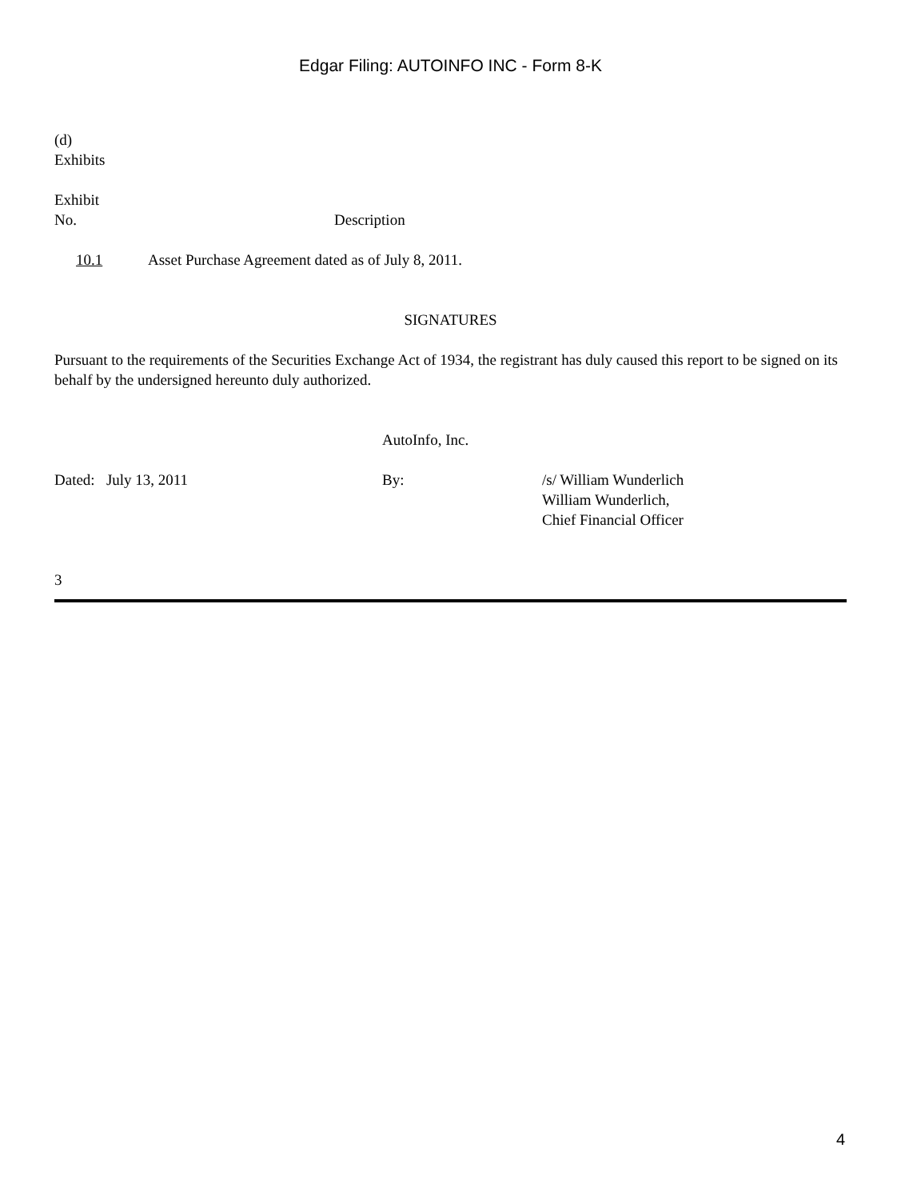Edgar Filing: AUTOINFO INC - Form 8-K
(d)
Exhibits
| Exhibit No. | Description |
| 10.1 | Asset Purchase Agreement dated as of July 8, 2011. |
SIGNATURES
Pursuant to the requirements of the Securities Exchange Act of 1934, the registrant has duly caused this report to be signed on its behalf by the undersigned hereunto duly authorized.
| | AutoInfo, Inc. | |
| Dated: July 13, 2011 | By: | /s/ William Wunderlich William Wunderlich, Chief Financial Officer |
3
4